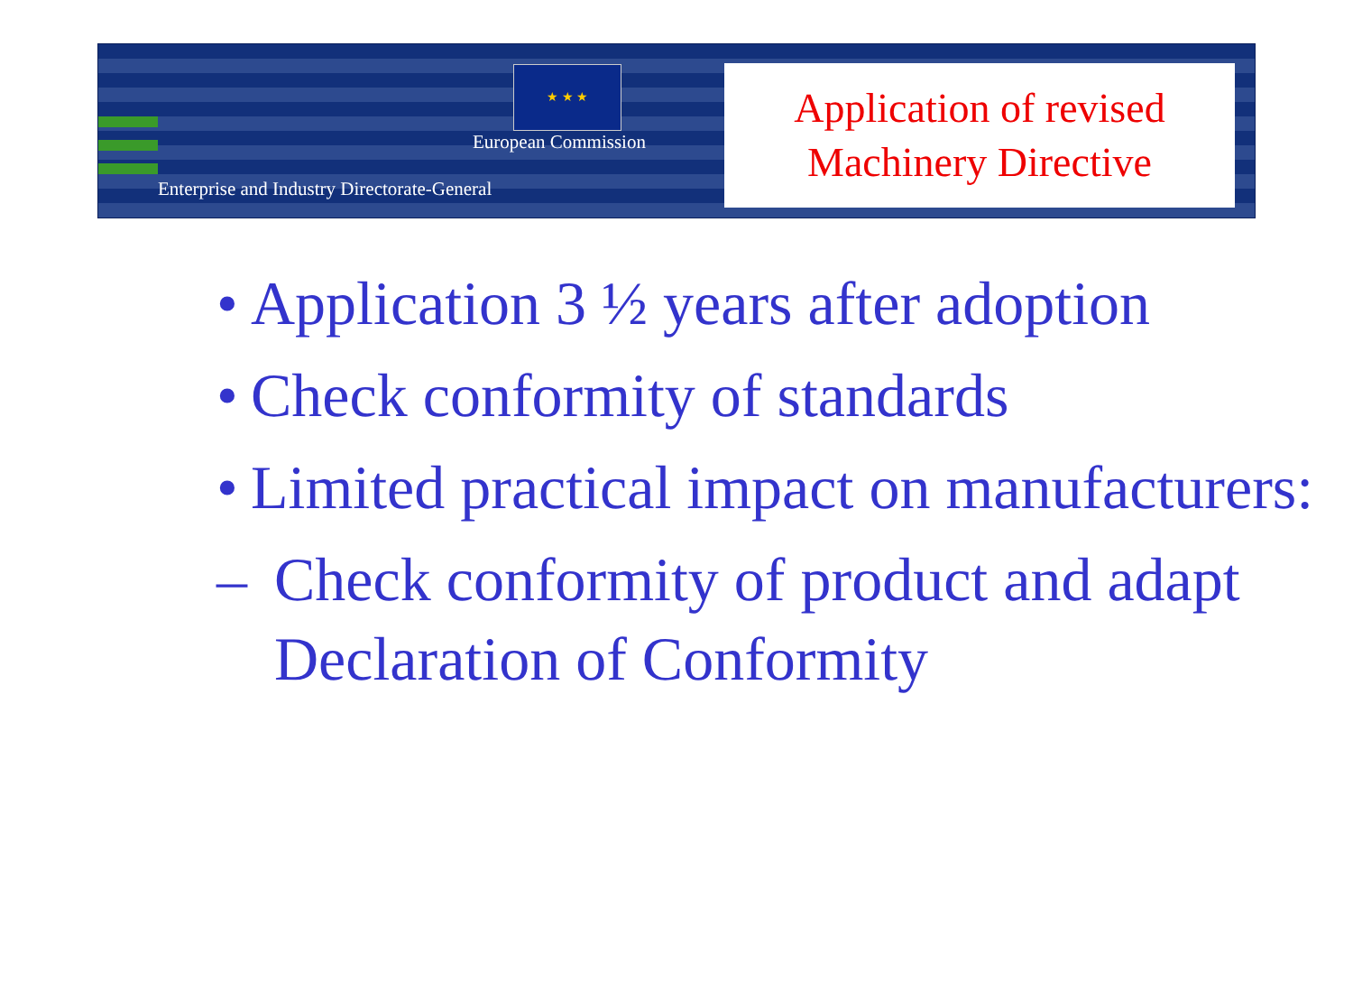★ ★ ★
European Commission
Enterprise and Industry Directorate-General
Application of revised
Machinery Directive
• Application 3 ½ years after adoption
• Check conformity of standards
• Limited practical impact on manufacturers:
– Check conformity of product and adapt Declaration of Conformity